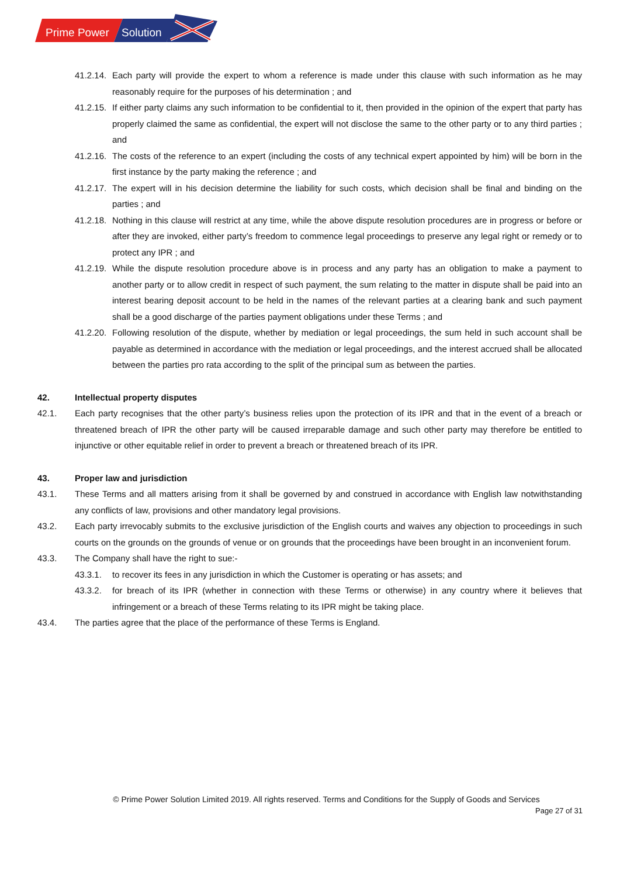Prime Power
Solution
41.2.14. Each party will provide the expert to whom a reference is made under this clause with such information as he may reasonably require for the purposes of his determination ; and
41.2.15. If either party claims any such information to be confidential to it, then provided in the opinion of the expert that party has properly claimed the same as confidential, the expert will not disclose the same to the other party or to any third parties ; and
41.2.16. The costs of the reference to an expert (including the costs of any technical expert appointed by him) will be born in the first instance by the party making the reference ; and
41.2.17. The expert will in his decision determine the liability for such costs, which decision shall be final and binding on the parties ; and
41.2.18. Nothing in this clause will restrict at any time, while the above dispute resolution procedures are in progress or before or after they are invoked, either party’s freedom to commence legal proceedings to preserve any legal right or remedy or to protect any IPR ; and
41.2.19. While the dispute resolution procedure above is in process and any party has an obligation to make a payment to another party or to allow credit in respect of such payment, the sum relating to the matter in dispute shall be paid into an interest bearing deposit account to be held in the names of the relevant parties at a clearing bank and such payment shall be a good discharge of the parties payment obligations under these Terms ; and
41.2.20. Following resolution of the dispute, whether by mediation or legal proceedings, the sum held in such account shall be payable as determined in accordance with the mediation or legal proceedings, and the interest accrued shall be allocated between the parties pro rata according to the split of the principal sum as between the parties.
42. Intellectual property disputes
42.1. Each party recognises that the other party’s business relies upon the protection of its IPR and that in the event of a breach or threatened breach of IPR the other party will be caused irreparable damage and such other party may therefore be entitled to injunctive or other equitable relief in order to prevent a breach or threatened breach of its IPR.
43. Proper law and jurisdiction
43.1. These Terms and all matters arising from it shall be governed by and construed in accordance with English law notwithstanding any conflicts of law, provisions and other mandatory legal provisions.
43.2. Each party irrevocably submits to the exclusive jurisdiction of the English courts and waives any objection to proceedings in such courts on the grounds on the grounds of venue or on grounds that the proceedings have been brought in an inconvenient forum.
43.3. The Company shall have the right to sue:-
43.3.1. to recover its fees in any jurisdiction in which the Customer is operating or has assets; and
43.3.2. for breach of its IPR (whether in connection with these Terms or otherwise) in any country where it believes that infringement or a breach of these Terms relating to its IPR might be taking place.
43.4. The parties agree that the place of the performance of these Terms is England.
© Prime Power Solution Limited 2019. All rights reserved. Terms and Conditions for the Supply of Goods and Services
Page 27 of 31